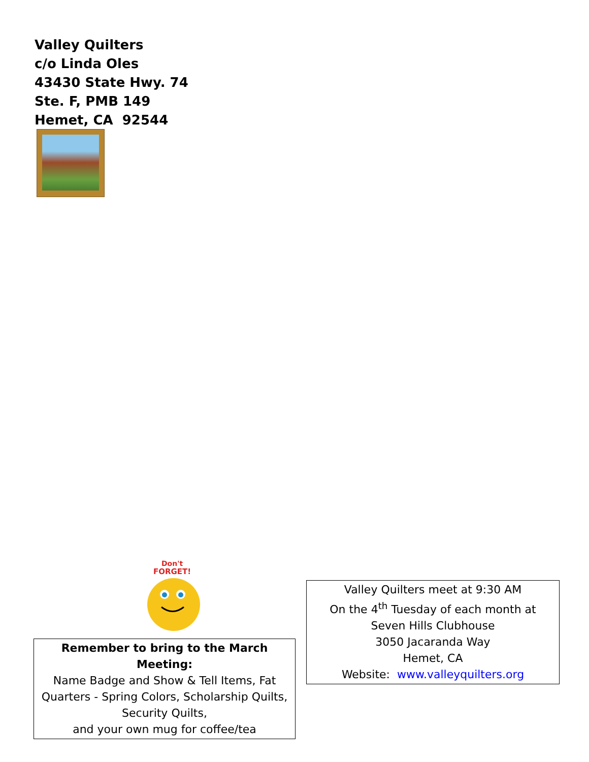Valley Quilters
c/o Linda Oles
43430 State Hwy. 74
Ste. F, PMB 149
Hemet, CA 92544
Don't
FORGET!
Remember to bring to the March Meeting:
Name Badge and Show & Tell Items, Fat Quarters - Spring Colors, Scholarship Quilts, Security Quilts,
and your own mug for coffee/tea
Valley Quilters meet at 9:30 AM
On the 4<sup>th</sup> Tuesday of each month at
Seven Hills Clubhouse
3050 Jacaranda Way
Hemet, CA
Website: www.valleyquilters.org